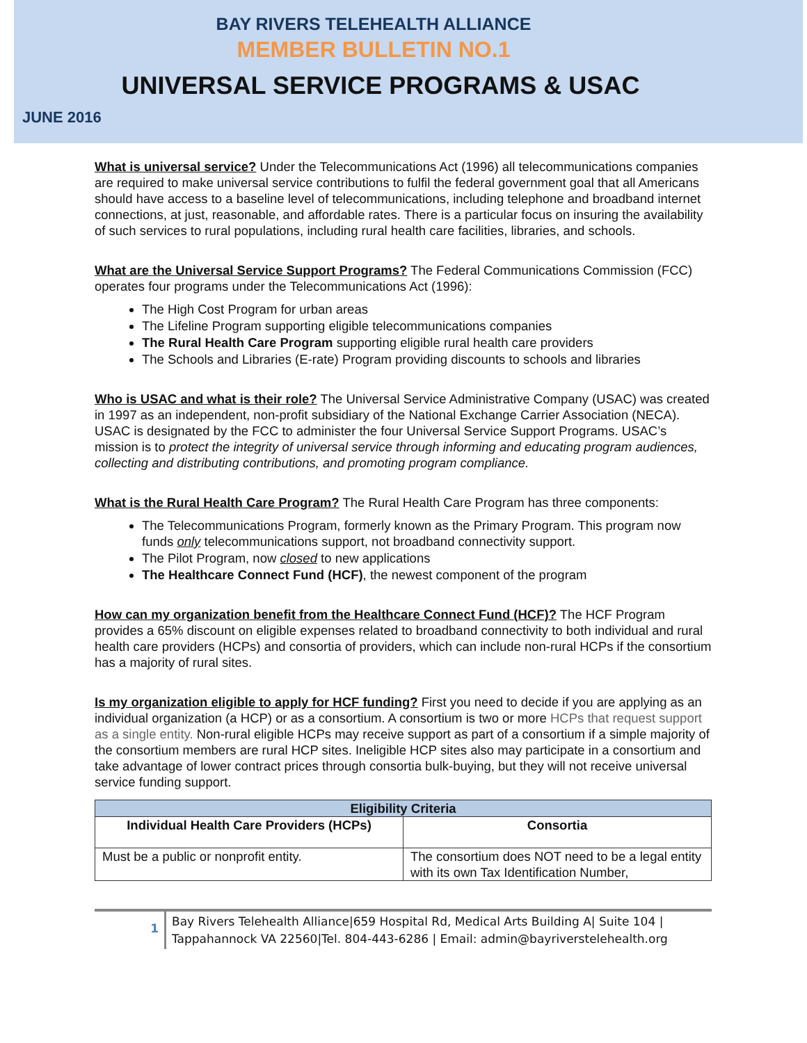BAY RIVERS TELEHEALTH ALLIANCE
MEMBER BULLETIN NO.1
UNIVERSAL SERVICE PROGRAMS & USAC
JUNE 2016
What is universal service? Under the Telecommunications Act (1996) all telecommunications companies are required to make universal service contributions to fulfil the federal government goal that all Americans should have access to a baseline level of telecommunications, including telephone and broadband internet connections, at just, reasonable, and affordable rates. There is a particular focus on insuring the availability of such services to rural populations, including rural health care facilities, libraries, and schools.
What are the Universal Service Support Programs? The Federal Communications Commission (FCC) operates four programs under the Telecommunications Act (1996):
The High Cost Program for urban areas
The Lifeline Program supporting eligible telecommunications companies
The Rural Health Care Program supporting eligible rural health care providers
The Schools and Libraries (E-rate) Program providing discounts to schools and libraries
Who is USAC and what is their role? The Universal Service Administrative Company (USAC) was created in 1997 as an independent, non-profit subsidiary of the National Exchange Carrier Association (NECA). USAC is designated by the FCC to administer the four Universal Service Support Programs. USAC’s mission is to protect the integrity of universal service through informing and educating program audiences, collecting and distributing contributions, and promoting program compliance.
What is the Rural Health Care Program? The Rural Health Care Program has three components:
The Telecommunications Program, formerly known as the Primary Program. This program now funds only telecommunications support, not broadband connectivity support.
The Pilot Program, now closed to new applications
The Healthcare Connect Fund (HCF), the newest component of the program
How can my organization benefit from the Healthcare Connect Fund (HCF)? The HCF Program provides a 65% discount on eligible expenses related to broadband connectivity to both individual and rural health care providers (HCPs) and consortia of providers, which can include non-rural HCPs if the consortium has a majority of rural sites.
Is my organization eligible to apply for HCF funding? First you need to decide if you are applying as an individual organization (a HCP) or as a consortium. A consortium is two or more HCPs that request support as a single entity. Non-rural eligible HCPs may receive support as part of a consortium if a simple majority of the consortium members are rural HCP sites. Ineligible HCP sites also may participate in a consortium and take advantage of lower contract prices through consortia bulk-buying, but they will not receive universal service funding support.
| Eligibility Criteria | |
| --- | --- |
| Individual Health Care Providers (HCPs) | Consortia |
| Must be a public or nonprofit entity. | The consortium does NOT need to be a legal entity with its own Tax Identification Number, |
1
Bay Rivers Telehealth Alliance|659 Hospital Rd, Medical Arts Building A| Suite 104 |
Tappahannock VA 22560|Tel. 804-443-6286 | Email: admin@bayriverstelehealth.org